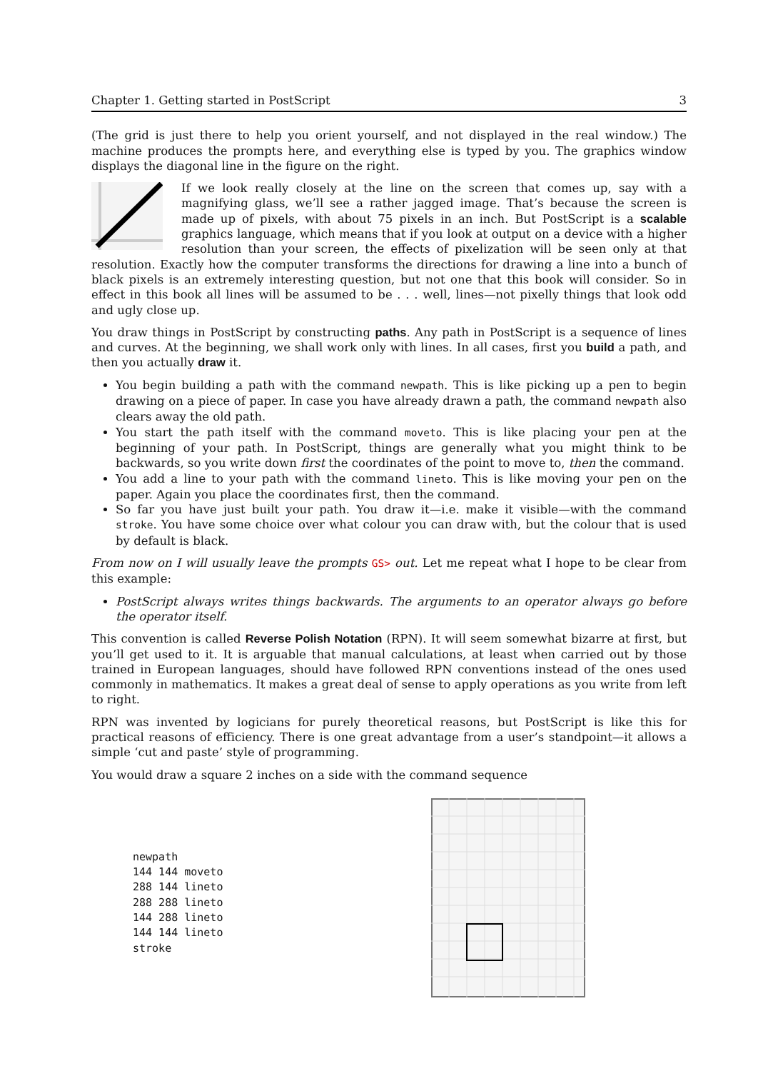Chapter 1. Getting started in PostScript 3
(The grid is just there to help you orient yourself, and not displayed in the real window.) The machine produces the prompts here, and everything else is typed by you. The graphics window displays the diagonal line in the figure on the right.
If we look really closely at the line on the screen that comes up, say with a magnifying glass, we’ll see a rather jagged image. That’s because the screen is made up of pixels, with about 75 pixels in an inch. But PostScript is a scalable graphics language, which means that if you look at output on a device with a higher resolution than your screen, the effects of pixelization will be seen only at that resolution. Exactly how the computer transforms the directions for drawing a line into a bunch of black pixels is an extremely interesting question, but not one that this book will consider. So in effect in this book all lines will be assumed to be . . . well, lines—not pixelly things that look odd and ugly close up.
You draw things in PostScript by constructing paths. Any path in PostScript is a sequence of lines and curves. At the beginning, we shall work only with lines. In all cases, first you build a path, and then you actually draw it.
You begin building a path with the command newpath. This is like picking up a pen to begin drawing on a piece of paper. In case you have already drawn a path, the command newpath also clears away the old path.
You start the path itself with the command moveto. This is like placing your pen at the beginning of your path. In PostScript, things are generally what you might think to be backwards, so you write down first the coordinates of the point to move to, then the command.
You add a line to your path with the command lineto. This is like moving your pen on the paper. Again you place the coordinates first, then the command.
So far you have just built your path. You draw it—i.e. make it visible—with the command stroke. You have some choice over what colour you can draw with, but the colour that is used by default is black.
From now on I will usually leave the prompts GS> out. Let me repeat what I hope to be clear from this example:
PostScript always writes things backwards. The arguments to an operator always go before the operator itself.
This convention is called Reverse Polish Notation (RPN). It will seem somewhat bizarre at first, but you’ll get used to it. It is arguable that manual calculations, at least when carried out by those trained in European languages, should have followed RPN conventions instead of the ones used commonly in mathematics. It makes a great deal of sense to apply operations as you write from left to right.
RPN was invented by logicians for purely theoretical reasons, but PostScript is like this for practical reasons of efficiency. There is one great advantage from a user’s standpoint—it allows a simple ‘cut and paste’ style of programming.
You would draw a square 2 inches on a side with the command sequence
newpath
144 144 moveto
288 144 lineto
288 288 lineto
144 288 lineto
144 144 lineto
stroke